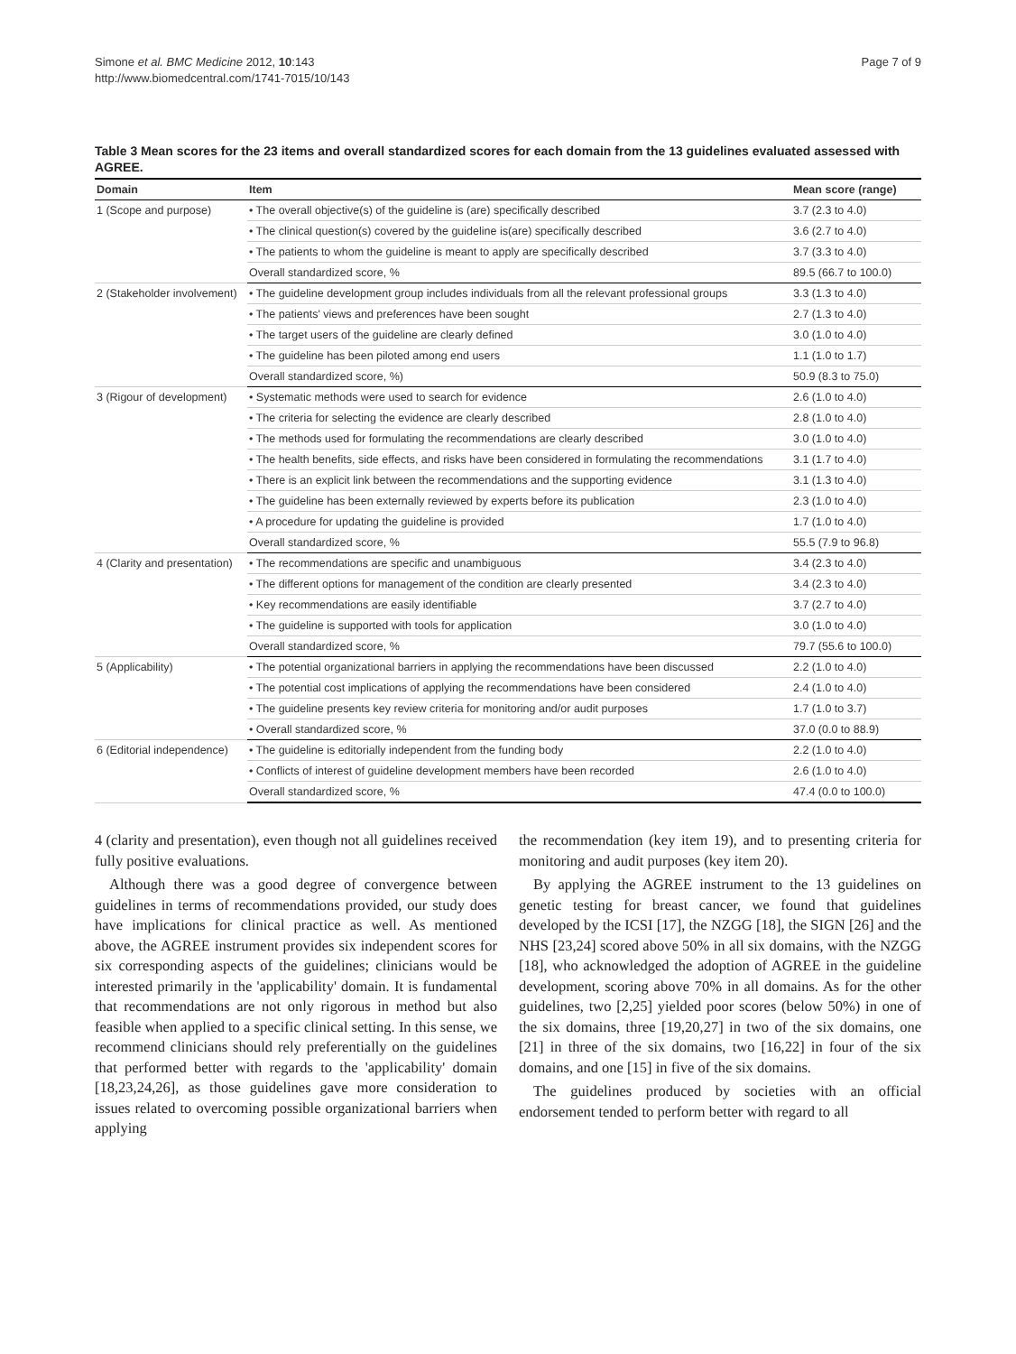Simone et al. BMC Medicine 2012, 10:143
http://www.biomedcentral.com/1741-7015/10/143
Page 7 of 9
Table 3 Mean scores for the 23 items and overall standardized scores for each domain from the 13 guidelines evaluated assessed with AGREE.
| Domain | Item | Mean score (range) |
| --- | --- | --- |
| 1 (Scope and purpose) | • The overall objective(s) of the guideline is (are) specifically described | 3.7 (2.3 to 4.0) |
| | • The clinical question(s) covered by the guideline is(are) specifically described | 3.6 (2.7 to 4.0) |
| | • The patients to whom the guideline is meant to apply are specifically described | 3.7 (3.3 to 4.0) |
| | Overall standardized score, % | 89.5 (66.7 to 100.0) |
| 2 (Stakeholder involvement) | • The guideline development group includes individuals from all the relevant professional groups | 3.3 (1.3 to 4.0) |
| | • The patients' views and preferences have been sought | 2.7 (1.3 to 4.0) |
| | • The target users of the guideline are clearly defined | 3.0 (1.0 to 4.0) |
| | • The guideline has been piloted among end users | 1.1 (1.0 to 1.7) |
| | Overall standardized score, %) | 50.9 (8.3 to 75.0) |
| 3 (Rigour of development) | • Systematic methods were used to search for evidence | 2.6 (1.0 to 4.0) |
| | • The criteria for selecting the evidence are clearly described | 2.8 (1.0 to 4.0) |
| | • The methods used for formulating the recommendations are clearly described | 3.0 (1.0 to 4.0) |
| | • The health benefits, side effects, and risks have been considered in formulating the recommendations | 3.1 (1.7 to 4.0) |
| | • There is an explicit link between the recommendations and the supporting evidence | 3.1 (1.3 to 4.0) |
| | • The guideline has been externally reviewed by experts before its publication | 2.3 (1.0 to 4.0) |
| | • A procedure for updating the guideline is provided | 1.7 (1.0 to 4.0) |
| | Overall standardized score, % | 55.5 (7.9 to 96.8) |
| 4 (Clarity and presentation) | • The recommendations are specific and unambiguous | 3.4 (2.3 to 4.0) |
| | • The different options for management of the condition are clearly presented | 3.4 (2.3 to 4.0) |
| | • Key recommendations are easily identifiable | 3.7 (2.7 to 4.0) |
| | • The guideline is supported with tools for application | 3.0 (1.0 to 4.0) |
| | Overall standardized score, % | 79.7 (55.6 to 100.0) |
| 5 (Applicability) | • The potential organizational barriers in applying the recommendations have been discussed | 2.2 (1.0 to 4.0) |
| | • The potential cost implications of applying the recommendations have been considered | 2.4 (1.0 to 4.0) |
| | • The guideline presents key review criteria for monitoring and/or audit purposes | 1.7 (1.0 to 3.7) |
| | • Overall standardized score, % | 37.0 (0.0 to 88.9) |
| 6 (Editorial independence) | • The guideline is editorially independent from the funding body | 2.2 (1.0 to 4.0) |
| | • Conflicts of interest of guideline development members have been recorded | 2.6 (1.0 to 4.0) |
| | Overall standardized score, % | 47.4 (0.0 to 100.0) |
4 (clarity and presentation), even though not all guidelines received fully positive evaluations.
Although there was a good degree of convergence between guidelines in terms of recommendations provided, our study does have implications for clinical practice as well. As mentioned above, the AGREE instrument provides six independent scores for six corresponding aspects of the guidelines; clinicians would be interested primarily in the 'applicability' domain. It is fundamental that recommendations are not only rigorous in method but also feasible when applied to a specific clinical setting. In this sense, we recommend clinicians should rely preferentially on the guidelines that performed better with regards to the 'applicability' domain [18,23,24,26], as those guidelines gave more consideration to issues related to overcoming possible organizational barriers when applying
the recommendation (key item 19), and to presenting criteria for monitoring and audit purposes (key item 20).
By applying the AGREE instrument to the 13 guidelines on genetic testing for breast cancer, we found that guidelines developed by the ICSI [17], the NZGG [18], the SIGN [26] and the NHS [23,24] scored above 50% in all six domains, with the NZGG [18], who acknowledged the adoption of AGREE in the guideline development, scoring above 70% in all domains. As for the other guidelines, two [2,25] yielded poor scores (below 50%) in one of the six domains, three [19,20,27] in two of the six domains, one [21] in three of the six domains, two [16,22] in four of the six domains, and one [15] in five of the six domains.
The guidelines produced by societies with an official endorsement tended to perform better with regard to all